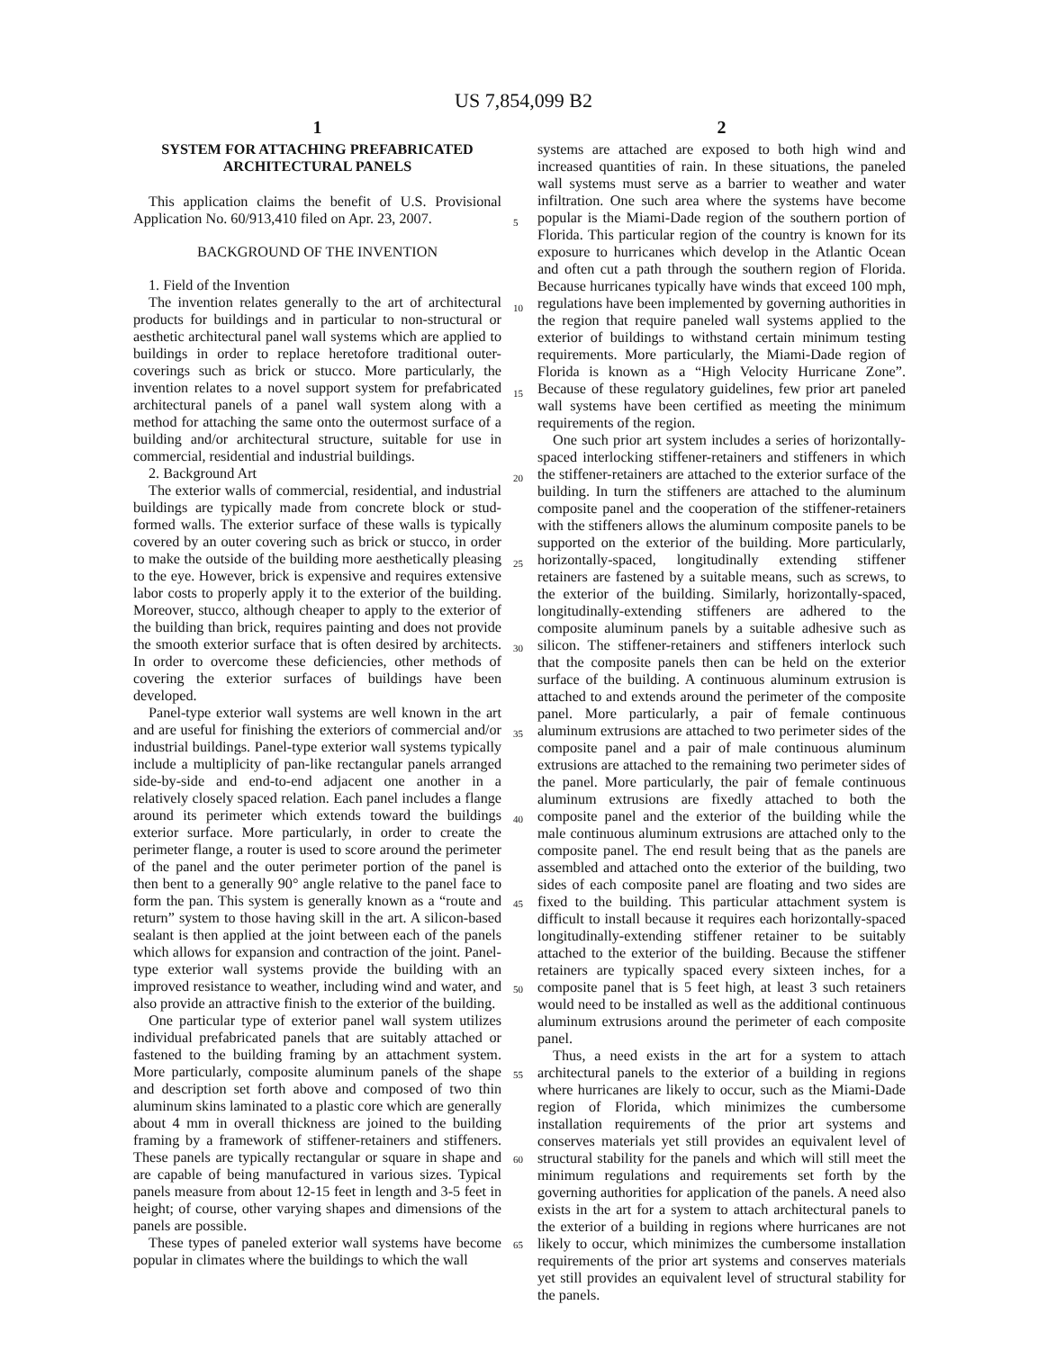US 7,854,099 B2
1
SYSTEM FOR ATTACHING PREFABRICATED
ARCHITECTURAL PANELS
This application claims the benefit of U.S. Provisional Application No. 60/913,410 filed on Apr. 23, 2007.
BACKGROUND OF THE INVENTION
1. Field of the Invention
The invention relates generally to the art of architectural products for buildings and in particular to non-structural or aesthetic architectural panel wall systems which are applied to buildings in order to replace heretofore traditional outer-coverings such as brick or stucco. More particularly, the invention relates to a novel support system for prefabricated architectural panels of a panel wall system along with a method for attaching the same onto the outermost surface of a building and/or architectural structure, suitable for use in commercial, residential and industrial buildings.
2. Background Art
The exterior walls of commercial, residential, and industrial buildings are typically made from concrete block or stud-formed walls. The exterior surface of these walls is typically covered by an outer covering such as brick or stucco, in order to make the outside of the building more aesthetically pleasing to the eye. However, brick is expensive and requires extensive labor costs to properly apply it to the exterior of the building. Moreover, stucco, although cheaper to apply to the exterior of the building than brick, requires painting and does not provide the smooth exterior surface that is often desired by architects. In order to overcome these deficiencies, other methods of covering the exterior surfaces of buildings have been developed.
Panel-type exterior wall systems are well known in the art and are useful for finishing the exteriors of commercial and/or industrial buildings. Panel-type exterior wall systems typically include a multiplicity of pan-like rectangular panels arranged side-by-side and end-to-end adjacent one another in a relatively closely spaced relation. Each panel includes a flange around its perimeter which extends toward the buildings exterior surface. More particularly, in order to create the perimeter flange, a router is used to score around the perimeter of the panel and the outer perimeter portion of the panel is then bent to a generally 90° angle relative to the panel face to form the pan. This system is generally known as a “route and return” system to those having skill in the art. A silicon-based sealant is then applied at the joint between each of the panels which allows for expansion and contraction of the joint. Panel-type exterior wall systems provide the building with an improved resistance to weather, including wind and water, and also provide an attractive finish to the exterior of the building.
One particular type of exterior panel wall system utilizes individual prefabricated panels that are suitably attached or fastened to the building framing by an attachment system. More particularly, composite aluminum panels of the shape and description set forth above and composed of two thin aluminum skins laminated to a plastic core which are generally about 4 mm in overall thickness are joined to the building framing by a framework of stiffener-retainers and stiffeners. These panels are typically rectangular or square in shape and are capable of being manufactured in various sizes. Typical panels measure from about 12-15 feet in length and 3-5 feet in height; of course, other varying shapes and dimensions of the panels are possible.
These types of paneled exterior wall systems have become popular in climates where the buildings to which the wall
2
systems are attached are exposed to both high wind and increased quantities of rain. In these situations, the paneled wall systems must serve as a barrier to weather and water infiltration. One such area where the systems have become popular is the Miami-Dade region of the southern portion of Florida. This particular region of the country is known for its exposure to hurricanes which develop in the Atlantic Ocean and often cut a path through the southern region of Florida. Because hurricanes typically have winds that exceed 100 mph, regulations have been implemented by governing authorities in the region that require paneled wall systems applied to the exterior of buildings to withstand certain minimum testing requirements. More particularly, the Miami-Dade region of Florida is known as a “High Velocity Hurricane Zone”. Because of these regulatory guidelines, few prior art paneled wall systems have been certified as meeting the minimum requirements of the region.
One such prior art system includes a series of horizontally-spaced interlocking stiffener-retainers and stiffeners in which the stiffener-retainers are attached to the exterior surface of the building. In turn the stiffeners are attached to the aluminum composite panel and the cooperation of the stiffener-retainers with the stiffeners allows the aluminum composite panels to be supported on the exterior of the building. More particularly, horizontally-spaced, longitudinally extending stiffener retainers are fastened by a suitable means, such as screws, to the exterior of the building. Similarly, horizontally-spaced, longitudinally-extending stiffeners are adhered to the composite aluminum panels by a suitable adhesive such as silicon. The stiffener-retainers and stiffeners interlock such that the composite panels then can be held on the exterior surface of the building. A continuous aluminum extrusion is attached to and extends around the perimeter of the composite panel. More particularly, a pair of female continuous aluminum extrusions are attached to two perimeter sides of the composite panel and a pair of male continuous aluminum extrusions are attached to the remaining two perimeter sides of the panel. More particularly, the pair of female continuous aluminum extrusions are fixedly attached to both the composite panel and the exterior of the building while the male continuous aluminum extrusions are attached only to the composite panel. The end result being that as the panels are assembled and attached onto the exterior of the building, two sides of each composite panel are floating and two sides are fixed to the building. This particular attachment system is difficult to install because it requires each horizontally-spaced longitudinally-extending stiffener retainer to be suitably attached to the exterior of the building. Because the stiffener retainers are typically spaced every sixteen inches, for a composite panel that is 5 feet high, at least 3 such retainers would need to be installed as well as the additional continuous aluminum extrusions around the perimeter of each composite panel.
Thus, a need exists in the art for a system to attach architectural panels to the exterior of a building in regions where hurricanes are likely to occur, such as the Miami-Dade region of Florida, which minimizes the cumbersome installation requirements of the prior art systems and conserves materials yet still provides an equivalent level of structural stability for the panels and which will still meet the minimum regulations and requirements set forth by the governing authorities for application of the panels. A need also exists in the art for a system to attach architectural panels to the exterior of a building in regions where hurricanes are not likely to occur, which minimizes the cumbersome installation requirements of the prior art systems and conserves materials yet still provides an equivalent level of structural stability for the panels.
5
10
15
20
25
30
35
40
45
50
55
60
65